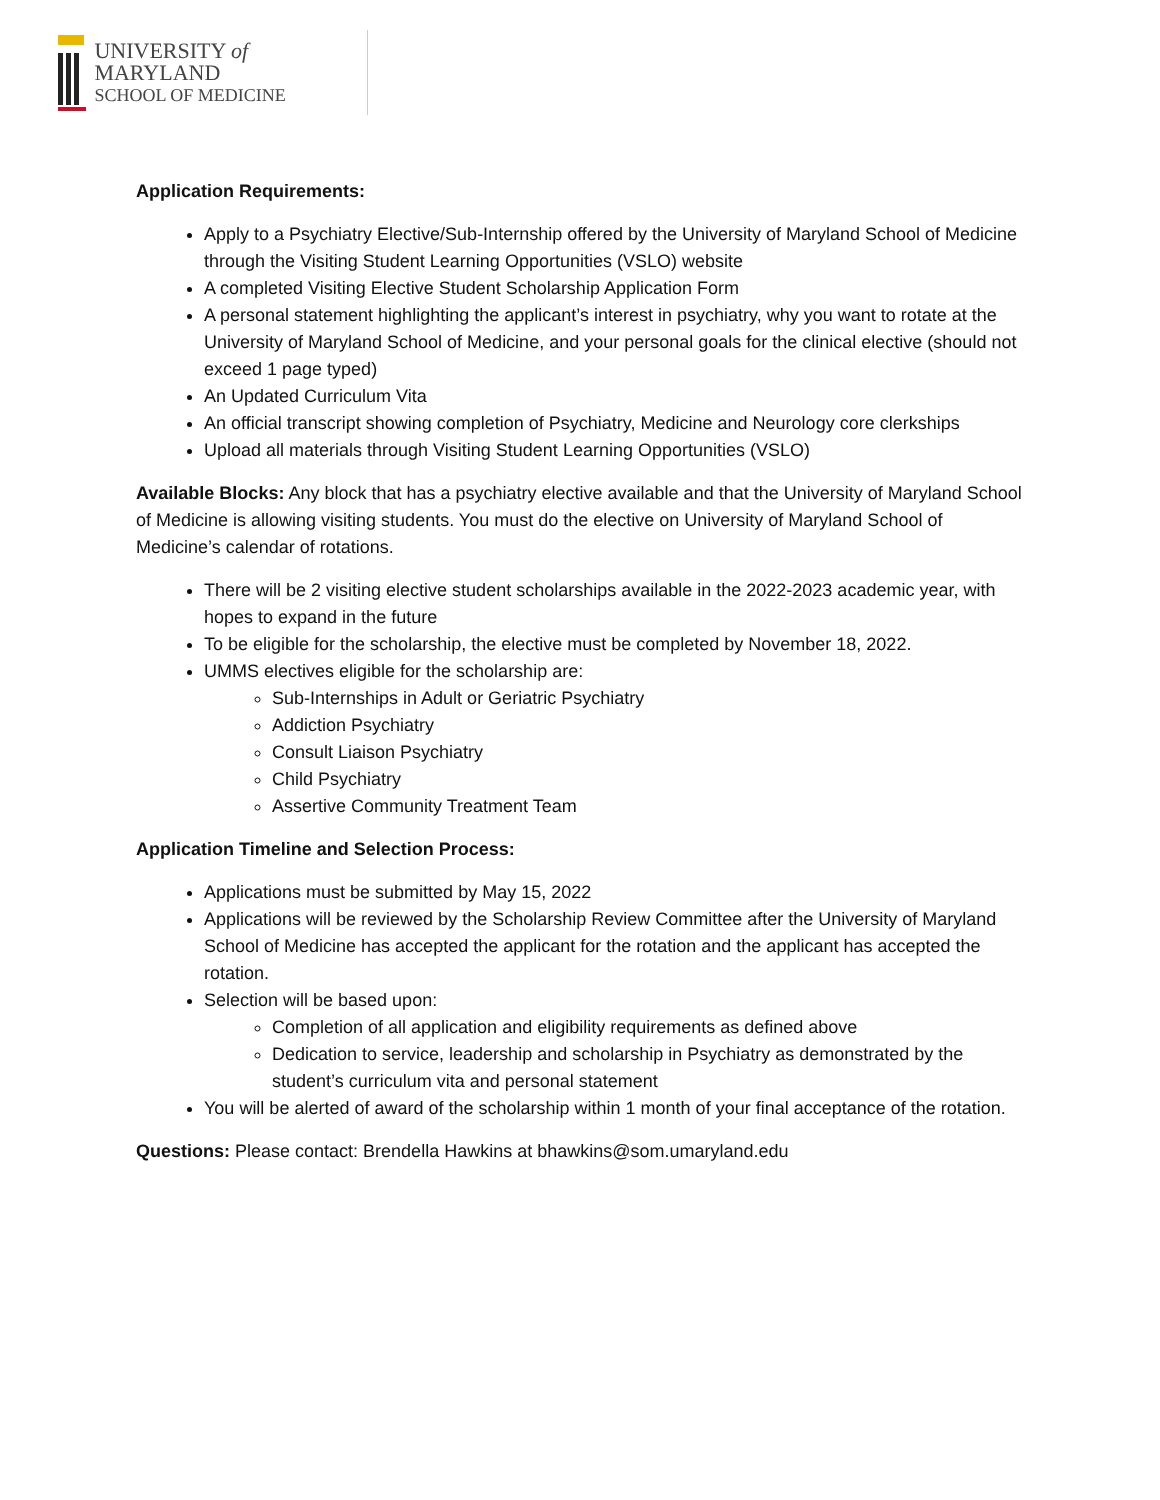UNIVERSITY of MARYLAND
SCHOOL OF MEDICINE
Application Requirements:
Apply to a Psychiatry Elective/Sub-Internship offered by the University of Maryland School of Medicine through the Visiting Student Learning Opportunities (VSLO) website
A completed Visiting Elective Student Scholarship Application Form
A personal statement highlighting the applicant’s interest in psychiatry, why you want to rotate at the University of Maryland School of Medicine, and your personal goals for the clinical elective (should not exceed 1 page typed)
An Updated Curriculum Vita
An official transcript showing completion of Psychiatry, Medicine and Neurology core clerkships
Upload all materials through Visiting Student Learning Opportunities (VSLO)
Available Blocks: Any block that has a psychiatry elective available and that the University of Maryland School of Medicine is allowing visiting students. You must do the elective on University of Maryland School of Medicine’s calendar of rotations.
There will be 2 visiting elective student scholarships available in the 2022-2023 academic year, with hopes to expand in the future
To be eligible for the scholarship, the elective must be completed by November 18, 2022.
UMMS electives eligible for the scholarship are:
Sub-Internships in Adult or Geriatric Psychiatry
Addiction Psychiatry
Consult Liaison Psychiatry
Child Psychiatry
Assertive Community Treatment Team
Application Timeline and Selection Process:
Applications must be submitted by May 15, 2022
Applications will be reviewed by the Scholarship Review Committee after the University of Maryland School of Medicine has accepted the applicant for the rotation and the applicant has accepted the rotation.
Selection will be based upon:
Completion of all application and eligibility requirements as defined above
Dedication to service, leadership and scholarship in Psychiatry as demonstrated by the student’s curriculum vita and personal statement
You will be alerted of award of the scholarship within 1 month of your final acceptance of the rotation.
Questions: Please contact: Brendella Hawkins at bhawkins@som.umaryland.edu